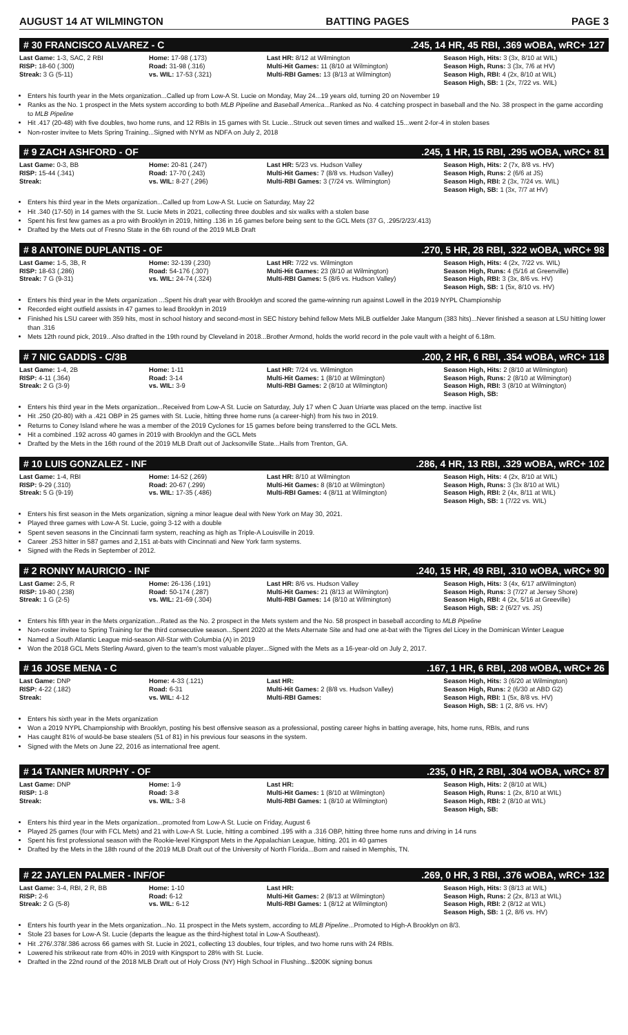AUGUST 14 AT WILMINGTON BATTING PAGES PAGE 3
# 30 FRANCISCO ALVAREZ - C.245, 14 HR, 45 RBI, .369 wOBA, wRC+ 127
| Last Game: 1-3, SAC, 2 RBI RISP: 18-60 (.300) Streak: 3 G (5-11) | Home: 17-98 (.173) Road: 31-98 (.316) vs. WIL: 17-53 (.321) | Last HR: 8/12 at Wilmington Multi-Hit Games: 11 (8/10 at Wilmington) Multi-RBI Games: 13 (8/13 at Wilmington) | Season High, Hits: 3 (3x, 8/10 at WIL) Season High, Runs: 3 (3x, 7/6 at HV) Season High, RBI: 4 (2x, 8/10 at WIL) Season High, SB: 1 (2x, 7/22 vs. WIL) |
Enters his fourth year in the Mets organization...Called up from Low-A St. Lucie on Monday, May 24...19 years old, turning 20 on November 19
Ranks as the No. 1 prospect in the Mets system according to both MLB Pipeline and Baseball America...Ranked as No. 4 catching prospect in baseball and the No. 38 prospect in the game according to MLB Pipeline
Hit .417 (20-48) with five doubles, two home runs, and 12 RBIs in 15 games with St. Lucie...Struck out seven times and walked 15...went 2-for-4 in stolen bases
Non-roster invitee to Mets Spring Training...Signed with NYM as NDFA on July 2, 2018
# 9 ZACH ASHFORD - OF.245, 1 HR, 15 RBI, .295 wOBA, wRC+ 81
| Last Game: 0-3, BB RISP: 15-44 (.341) Streak: | Home: 20-81 (.247) Road: 17-70 (.243) vs. WIL: 8-27 (.296) | Last HR: 5/23 vs. Hudson Valley Multi-Hit Games: 7 (8/8 vs. Hudson Valley) Multi-RBI Games: 3 (7/24 vs. Wilmington) | Season High, Hits: 2 (7x, 8/8 vs. HV) Season High, Runs: 2 (6/6 at JS) Season High, RBI: 2 (3x, 7/24 vs. WIL) Season High, SB: 1 (3x, 7/7 at HV) |
Enters his third year in the Mets organization...Called up from Low-A St. Lucie on Saturday, May 22
Hit .340 (17-50) in 14 games with the St. Lucie Mets in 2021, collecting three doubles and six walks with a stolen base
Spent his first few games as a pro with Brooklyn in 2019, hitting .136 in 16 games before being sent to the GCL Mets (37 G, .295/2/23/.413)
Drafted by the Mets out of Fresno State in the 6th round of the 2019 MLB Draft
# 8 ANTOINE DUPLANTIS - OF.270, 5 HR, 28 RBI, .322 wOBA, wRC+ 98
| Last Game: 1-5, 3B, R RISP: 18-63 (.286) Streak: 7 G (9-31) | Home: 32-139 (.230) Road: 54-176 (.307) vs. WIL: 24-74 (.324) | Last HR: 7/22 vs. Wilmington Multi-Hit Games: 23 (8/10 at Wilmington) Multi-RBI Games: 5 (8/6 vs. Hudson Valley) | Season High, Hits: 4 (2x, 7/22 vs. WIL) Season High, Runs: 4 (5/16 at Greenville) Season High, RBI: 3 (3x, 8/6 vs. HV) Season High, SB: 1 (5x, 8/10 vs. HV) |
Enters his third year in the Mets organization ...Spent his draft year with Brooklyn and scored the game-winning run against Lowell in the 2019 NYPL Championship
Recorded eight outfield assists in 47 games to lead Brooklyn in 2019
Finished his LSU career with 359 hits, most in school history and second-most in SEC history behind fellow Mets MiLB outfielder Jake Mangum (383 hits)...Never finished a season at LSU hitting lower than .316
Mets 12th round pick, 2019...Also drafted in the 19th round by Cleveland in 2018...Brother Armond, holds the world record in the pole vault with a height of 6.18m.
# 7 NIC GADDIS - C/3B.200, 2 HR, 6 RBI, .354 wOBA, wRC+ 118
| Last Game: 1-4, 2B RISP: 4-11 (.364) Streak: 2 G (3-9) | Home: 1-11 Road: 3-14 vs. WIL: 3-9 | Last HR: 7/24 vs. Wilmington Multi-Hit Games: 1 (8/10 at Wilmington) Multi-RBI Games: 2 (8/10 at Wilmington) | Season High, Hits: 2 (8/10 at Wilmington) Season High, Runs: 2 (8/10 at Wilmington) Season High, RBI: 3 (8/10 at Wilmington) Season High, SB: |
Enters his third year in the Mets organization...Received from Low-A St. Lucie on Saturday, July 17 when C Juan Uriarte was placed on the temp. inactive list
Hit .250 (20-80) with a .421 OBP in 25 games with St. Lucie, hitting three home runs (a career-high) from his two in 2019.
Returns to Coney Island where he was a member of the 2019 Cyclones for 15 games before being transferred to the GCL Mets.
Hit a combined .192 across 40 games in 2019 with Brooklyn and the GCL Mets
Drafted by the Mets in the 16th round of the 2019 MLB Draft out of Jacksonville State...Hails from Trenton, GA.
# 10 LUIS GONZALEZ - INF.286, 4 HR, 13 RBI, .329 wOBA, wRC+ 102
| Last Game: 1-4, RBI RISP: 9-29 (.310) Streak: 5 G (9-19) | Home: 14-52 (.269) Road: 20-67 (.299) vs. WIL: 17-35 (.486) | Last HR: 8/10 at Wilmington Multi-Hit Games: 8 (8/10 at Wilmington) Multi-RBI Games: 4 (8/11 at Wilmington) | Season High, Hits: 4 (2x, 8/10 at WIL) Season High, Runs: 3 (3x 8/10 at WIL) Season High, RBI: 2 (4x, 8/11 at WIL) Season High, SB: 1 (7/22 vs. WIL) |
Enters his first season in the Mets organization, signing a minor league deal with New York on May 30, 2021.
Played three games with Low-A St. Lucie, going 3-12 with a double
Spent seven seasons in the Cincinnati farm system, reaching as high as Triple-A Louisville in 2019.
Career .253 hitter in 587 games and 2,151 at-bats with Cincinnati and New York farm systems.
Signed with the Reds in September of 2012.
# 2 RONNY MAURICIO - INF.240, 15 HR, 49 RBI, .310 wOBA, wRC+ 90
| Last Game: 2-5, R RISP: 19-80 (.238) Streak: 1 G (2-5) | Home: 26-136 (.191) Road: 50-174 (.287) vs. WIL: 21-69 (.304) | Last HR: 8/6 vs. Hudson Valley Multi-Hit Games: 21 (8/13 at Wilmington) Multi-RBI Games: 14 (8/10 at Wilmington) | Season High, Hits: 3 (4x, 6/17 atWilmington) Season High, Runs: 3 (7/27 at Jersey Shore) Season High, RBI: 4 (2x, 5/16 at Greeville) Season High, SB: 2 (6/27 vs. JS) |
Enters his fifth year in the Mets organization...Rated as the No. 2 prospect in the Mets system and the No. 58 prospect in baseball according to MLB Pipeline
Non-roster invitee to Spring Training for the third consecutive season...Spent 2020 at the Mets Alternate Site and had one at-bat with the Tigres del Licey in the Dominican Winter League
Named a South Atlantic League mid-season All-Star with Columbia (A) in 2019
Won the 2018 GCL Mets Sterling Award, given to the team's most valuable player...Signed with the Mets as a 16-year-old on July 2, 2017.
# 16 JOSE MENA - C.167, 1 HR, 6 RBI, .208 wOBA, wRC+ 26
| Last Game: DNP RISP: 4-22 (.182) Streak: | Home: 4-33 (.121) Road: 6-31 vs. WIL: 4-12 | Last HR: Multi-Hit Games: 2 (8/8 vs. Hudson Valley) Multi-RBI Games: | Season High, Hits: 3 (6/20 at Wilmington) Season High, Runs: 2 (6/30 at ABD G2) Season High, RBI: 1 (5x, 8/8 vs. HV) Season High, SB: 1 (2, 8/6 vs. HV) |
Enters his sixth year in the Mets organization
Won a 2019 NYPL Championship with Brooklyn, posting his best offensive season as a professional, posting career highs in batting average, hits, home runs, RBIs, and runs
Has caught 81% of would-be base stealers (51 of 81) in his previous four seasons in the system.
Signed with the Mets on June 22, 2016 as international free agent.
# 14 TANNER MURPHY - OF.235, 0 HR, 2 RBI, .304 wOBA, wRC+ 87
| Last Game: DNP RISP: 1-8 Streak: | Home: 1-9 Road: 3-8 vs. WIL: 3-8 | Last HR: Multi-Hit Games: 1 (8/10 at Wilmington) Multi-RBI Games: 1 (8/10 at Wilmington) | Season High, Hits: 2 (8/10 at WIL) Season High, Runs: 1 (2x, 8/10 at WIL) Season High, RBI: 2 (8/10 at WIL) Season High, SB: |
Enters his third year in the Mets organization...promoted from Low-A St. Lucie on Friday, August 6
Played 25 games (four with FCL Mets) and 21 with Low-A St. Lucie, hitting a combined .195 with a .316 OBP, hitting three home runs and driving in 14 runs
Spent his first professional season with the Rookie-level Kingsport Mets in the Appalachian League, hitting. 201 in 40 games
Drafted by the Mets in the 18th round of the 2019 MLB Draft out of the University of North Florida...Born and raised in Memphis, TN.
# 22 JAYLEN PALMER - INF/OF.269, 0 HR, 3 RBI, .376 wOBA, wRC+ 132
| Last Game: 3-4, RBI, 2 R, BB RISP: 2-6 Streak: 2 G (5-8) | Home: 1-10 Road: 6-12 vs. WIL: 6-12 | Last HR: Multi-Hit Games: 2 (8/13 at Wilmington) Multi-RBI Games: 1 (8/12 at Wilmington) | Season High, Hits: 3 (8/13 at WIL) Season High, Runs: 2 (2x, 8/13 at WIL) Season High, RBI: 2 (8/12 at WIL) Season High, SB: 1 (2, 8/6 vs. HV) |
Enters his fourth year in the Mets organization...No. 11 prospect in the Mets system, according to MLB Pipeline...Promoted to High-A Brooklyn on 8/3.
Stole 23 bases for Low-A St. Lucie (departs the league as the third-highest total in Low-A Southeast).
Hit .276/.378/.386 across 66 games with St. Lucie in 2021, collecting 13 doubles, four triples, and two home runs with 24 RBIs.
Lowered his strikeout rate from 40% in 2019 with Kingsport to 28% with St. Lucie.
Drafted in the 22nd round of the 2018 MLB Draft out of Holy Cross (NY) High School in Flushing...$200K signing bonus